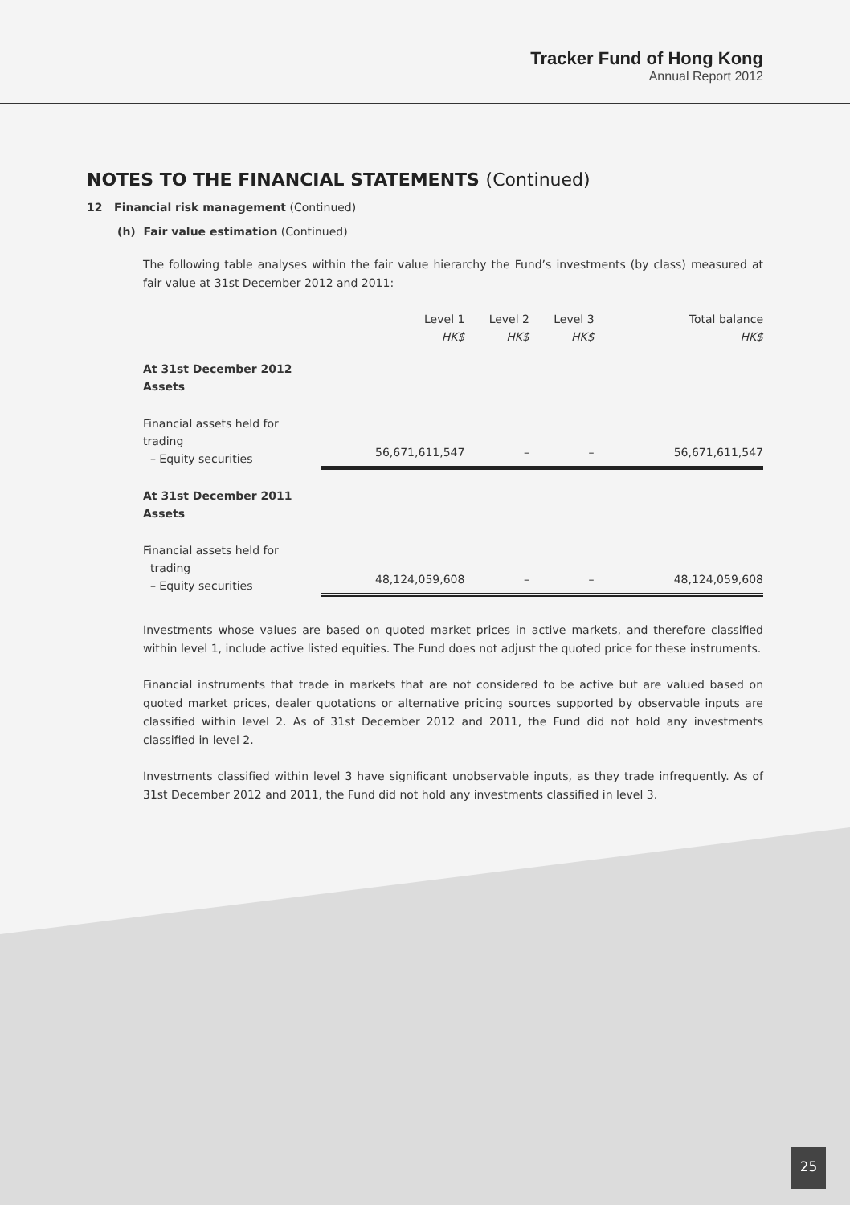Tracker Fund of Hong Kong
Annual Report 2012
NOTES TO THE FINANCIAL STATEMENTS (Continued)
12 Financial risk management (Continued)
(h) Fair value estimation (Continued)
The following table analyses within the fair value hierarchy the Fund’s investments (by class) measured at fair value at 31st December 2012 and 2011:
| | Level 1 HK$ | Level 2 HK$ | Level 3 HK$ | Total balance HK$ |
| --- | --- | --- | --- | --- |
| At 31st December 2012 Assets | | | | |
| Financial assets held for trading – Equity securities | 56,671,611,547 | – | – | 56,671,611,547 |
| At 31st December 2011 Assets | | | | |
| Financial assets held for trading – Equity securities | 48,124,059,608 | – | – | 48,124,059,608 |
Investments whose values are based on quoted market prices in active markets, and therefore classified within level 1, include active listed equities. The Fund does not adjust the quoted price for these instruments.
Financial instruments that trade in markets that are not considered to be active but are valued based on quoted market prices, dealer quotations or alternative pricing sources supported by observable inputs are classified within level 2. As of 31st December 2012 and 2011, the Fund did not hold any investments classified in level 2.
Investments classified within level 3 have significant unobservable inputs, as they trade infrequently. As of 31st December 2012 and 2011, the Fund did not hold any investments classified in level 3.
25